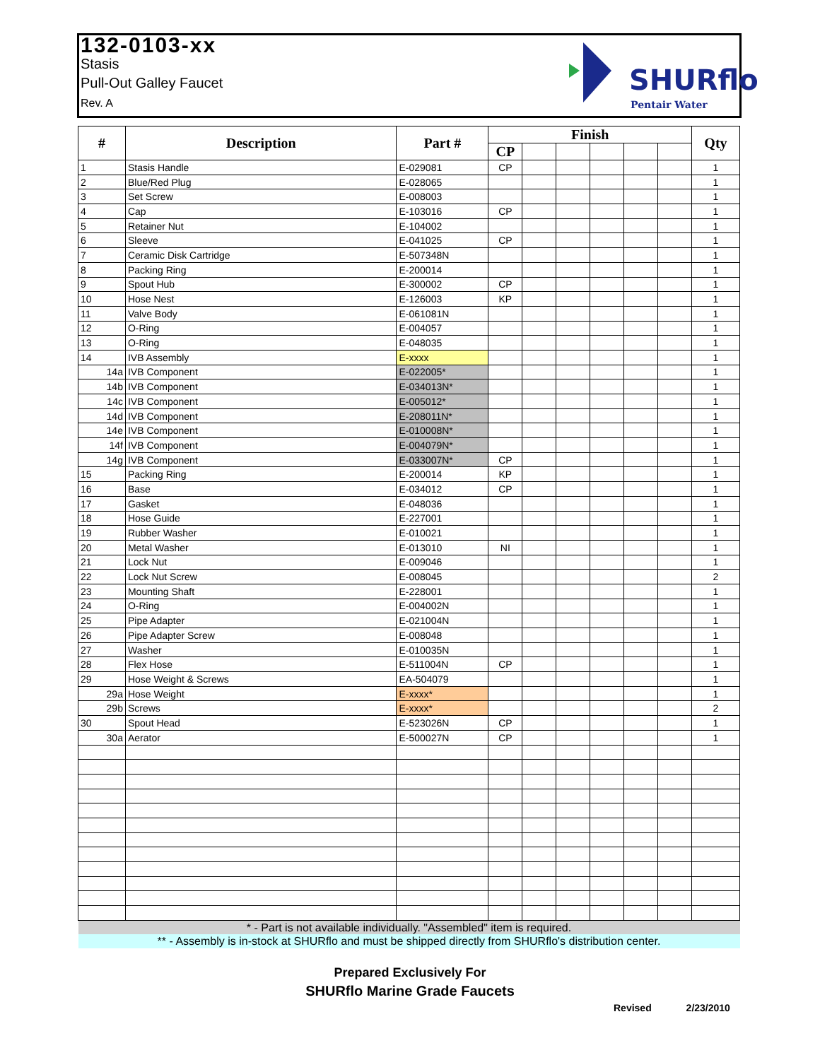132-0103-xx
Stasis
Pull-Out Galley Faucet
Rev. A
SHURflo
Pentair Water
| # | Description | Part # | Finish | | | | | | Qty |
| --- | --- | --- | --- | --- | --- | --- | --- | --- | --- |
| | | | CP | | | | | | |
| 1 | Stasis Handle | E-029081 | CP | | | | | | 1 |
| 2 | Blue/Red Plug | E-028065 | | | | | | | 1 |
| 3 | Set Screw | E-008003 | | | | | | | 1 |
| 4 | Cap | E-103016 | CP | | | | | | 1 |
| 5 | Retainer Nut | E-104002 | | | | | | | 1 |
| 6 | Sleeve | E-041025 | CP | | | | | | 1 |
| 7 | Ceramic Disk Cartridge | E-507348N | | | | | | | 1 |
| 8 | Packing Ring | E-200014 | | | | | | | 1 |
| 9 | Spout Hub | E-300002 | CP | | | | | | 1 |
| 10 | Hose Nest | E-126003 | KP | | | | | | 1 |
| 11 | Valve Body | E-061081N | | | | | | | 1 |
| 12 | O-Ring | E-004057 | | | | | | | 1 |
| 13 | O-Ring | E-048035 | | | | | | | 1 |
| 14 | IVB Assembly | E-xxxx | | | | | | | 1 |
| 14a | IVB Component | E-022005* | | | | | | | 1 |
| 14b | IVB Component | E-034013N* | | | | | | | 1 |
| 14c | IVB Component | E-005012* | | | | | | | 1 |
| 14d | IVB Component | E-208011N* | | | | | | | 1 |
| 14e | IVB Component | E-010008N* | | | | | | | 1 |
| 14f | IVB Component | E-004079N* | | | | | | | 1 |
| 14g | IVB Component | E-033007N* | CP | | | | | | 1 |
| 15 | Packing Ring | E-200014 | KP | | | | | | 1 |
| 16 | Base | E-034012 | CP | | | | | | 1 |
| 17 | Gasket | E-048036 | | | | | | | 1 |
| 18 | Hose Guide | E-227001 | | | | | | | 1 |
| 19 | Rubber Washer | E-010021 | | | | | | | 1 |
| 20 | Metal Washer | E-013010 | NI | | | | | | 1 |
| 21 | Lock Nut | E-009046 | | | | | | | 1 |
| 22 | Lock Nut Screw | E-008045 | | | | | | | 2 |
| 23 | Mounting Shaft | E-228001 | | | | | | | 1 |
| 24 | O-Ring | E-004002N | | | | | | | 1 |
| 25 | Pipe Adapter | E-021004N | | | | | | | 1 |
| 26 | Pipe Adapter Screw | E-008048 | | | | | | | 1 |
| 27 | Washer | E-010035N | | | | | | | 1 |
| 28 | Flex Hose | E-511004N | CP | | | | | | 1 |
| 29 | Hose Weight & Screws | EA-504079 | | | | | | | 1 |
| 29a | Hose Weight | E-xxxx* | | | | | | | 1 |
| 29b | Screws | E-xxxx* | | | | | | | 2 |
| 30 | Spout Head | E-523026N | CP | | | | | | 1 |
| 30a | Aerator | E-500027N | CP | | | | | | 1 |
| * - Part is not available individually. "Assembled" item is required. | | | | | | | | | |
| ** - Assembly is in-stock at SHURflo and must be shipped directly from SHURflo's distribution center. | | | | | | | | | |
Prepared Exclusively For
SHURflo Marine Grade Faucets
Revised 2/23/2010